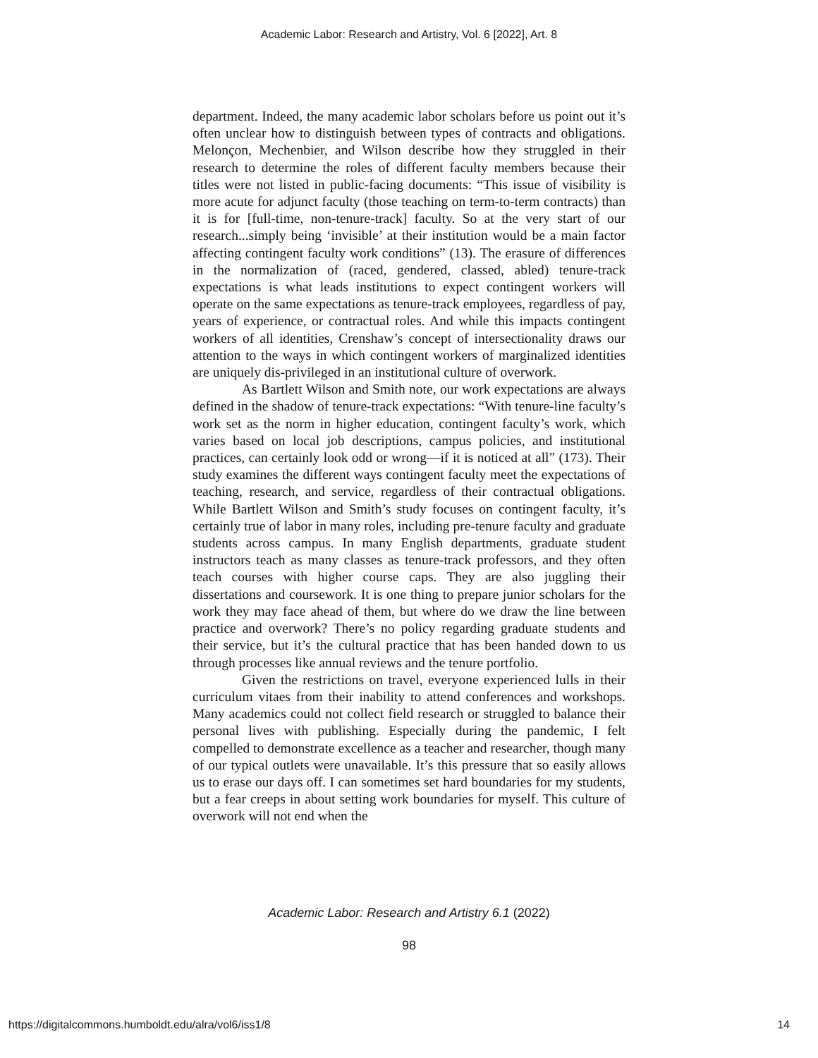Academic Labor: Research and Artistry, Vol. 6 [2022], Art. 8
department. Indeed, the many academic labor scholars before us point out it’s often unclear how to distinguish between types of contracts and obligations. Melonçon, Mechenbier, and Wilson describe how they struggled in their research to determine the roles of different faculty members because their titles were not listed in public-facing documents: “This issue of visibility is more acute for adjunct faculty (those teaching on term-to-term contracts) than it is for [full-time, non-tenure-track] faculty. So at the very start of our research...simply being ‘invisible’ at their institution would be a main factor affecting contingent faculty work conditions” (13). The erasure of differences in the normalization of (raced, gendered, classed, abled) tenure-track expectations is what leads institutions to expect contingent workers will operate on the same expectations as tenure-track employees, regardless of pay, years of experience, or contractual roles. And while this impacts contingent workers of all identities, Crenshaw’s concept of intersectionality draws our attention to the ways in which contingent workers of marginalized identities are uniquely dis-privileged in an institutional culture of overwork.
As Bartlett Wilson and Smith note, our work expectations are always defined in the shadow of tenure-track expectations: “With tenure-line faculty’s work set as the norm in higher education, contingent faculty’s work, which varies based on local job descriptions, campus policies, and institutional practices, can certainly look odd or wrong—if it is noticed at all” (173). Their study examines the different ways contingent faculty meet the expectations of teaching, research, and service, regardless of their contractual obligations. While Bartlett Wilson and Smith’s study focuses on contingent faculty, it’s certainly true of labor in many roles, including pre-tenure faculty and graduate students across campus. In many English departments, graduate student instructors teach as many classes as tenure-track professors, and they often teach courses with higher course caps. They are also juggling their dissertations and coursework. It is one thing to prepare junior scholars for the work they may face ahead of them, but where do we draw the line between practice and overwork? There’s no policy regarding graduate students and their service, but it’s the cultural practice that has been handed down to us through processes like annual reviews and the tenure portfolio.
Given the restrictions on travel, everyone experienced lulls in their curriculum vitaes from their inability to attend conferences and workshops. Many academics could not collect field research or struggled to balance their personal lives with publishing. Especially during the pandemic, I felt compelled to demonstrate excellence as a teacher and researcher, though many of our typical outlets were unavailable. It’s this pressure that so easily allows us to erase our days off. I can sometimes set hard boundaries for my students, but a fear creeps in about setting work boundaries for myself. This culture of overwork will not end when the
Academic Labor: Research and Artistry 6.1 (2022)
98
https://digitalcommons.humboldt.edu/alra/vol6/iss1/8 14